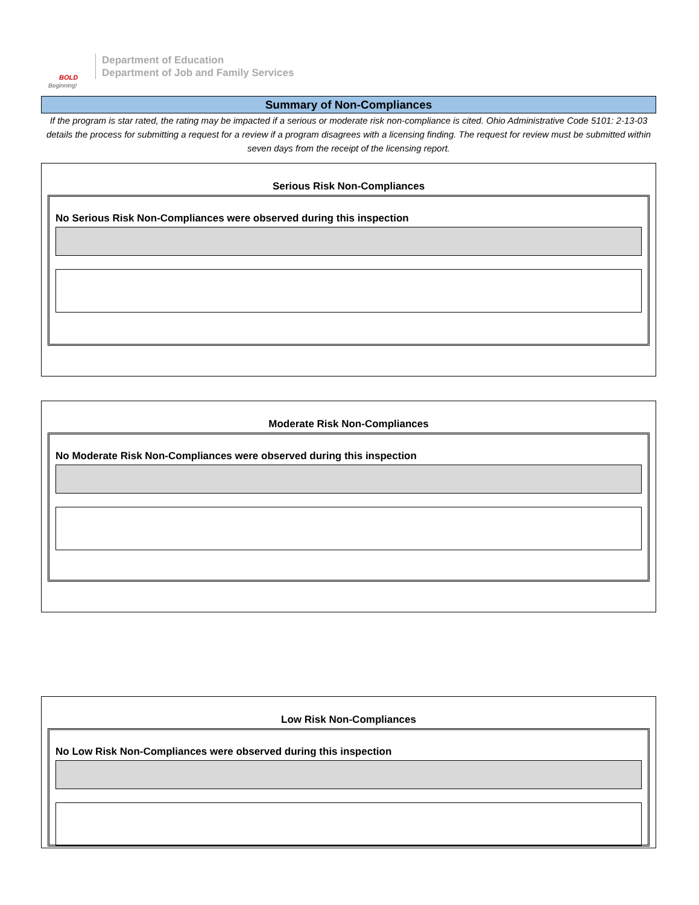BOLD
Beginning!
Department of Education
Department of Job and Family Services
Summary of Non-Compliances
If the program is star rated, the rating may be impacted if a serious or moderate risk non-compliance is cited. Ohio Administrative Code 5101: 2-13-03 details the process for submitting a request for a review if a program disagrees with a licensing finding. The request for review must be submitted within seven days from the receipt of the licensing report.
Serious Risk Non-Compliances
No Serious Risk Non-Compliances were observed during this inspection
Moderate Risk Non-Compliances
No Moderate Risk Non-Compliances were observed during this inspection
Low Risk Non-Compliances
No Low Risk Non-Compliances were observed during this inspection